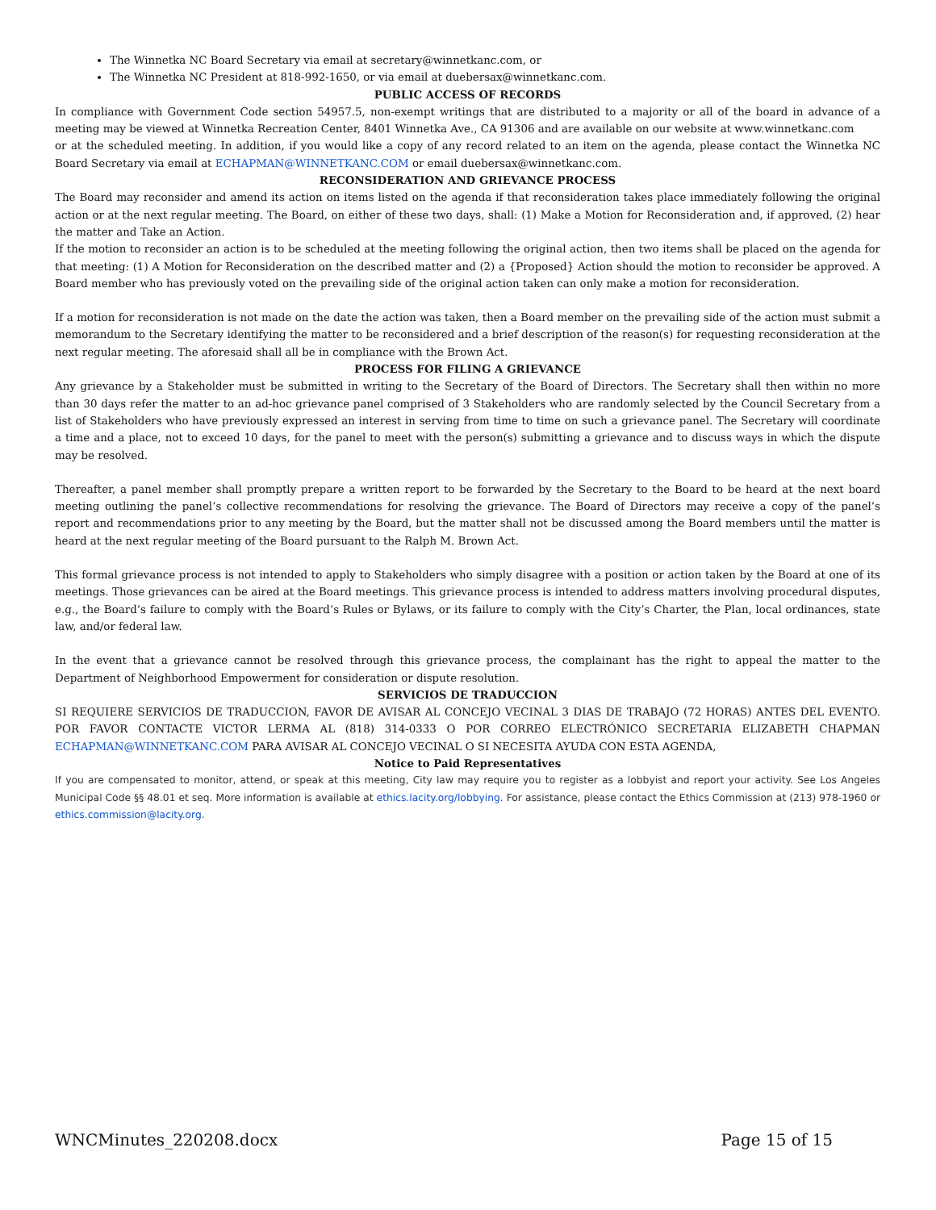The Winnetka NC Board Secretary via email at secretary@winnetkanc.com, or
The Winnetka NC President at 818-992-1650, or via email at duebersax@winnetkanc.com.
PUBLIC ACCESS OF RECORDS
In compliance with Government Code section 54957.5, non-exempt writings that are distributed to a majority or all of the board in advance of a meeting may be viewed at Winnetka Recreation Center, 8401 Winnetka Ave., CA 91306 and are available on our website at www.winnetkanc.com
or at the scheduled meeting. In addition, if you would like a copy of any record related to an item on the agenda, please contact the Winnetka NC Board Secretary via email at ECHAPMAN@WINNETKANC.COM or email duebersax@winnetkanc.com.
RECONSIDERATION AND GRIEVANCE PROCESS
The Board may reconsider and amend its action on items listed on the agenda if that reconsideration takes place immediately following the original action or at the next regular meeting. The Board, on either of these two days, shall: (1) Make a Motion for Reconsideration and, if approved, (2) hear the matter and Take an Action.
If the motion to reconsider an action is to be scheduled at the meeting following the original action, then two items shall be placed on the agenda for that meeting: (1) A Motion for Reconsideration on the described matter and (2) a {Proposed} Action should the motion to reconsider be approved. A Board member who has previously voted on the prevailing side of the original action taken can only make a motion for reconsideration.
If a motion for reconsideration is not made on the date the action was taken, then a Board member on the prevailing side of the action must submit a memorandum to the Secretary identifying the matter to be reconsidered and a brief description of the reason(s) for requesting reconsideration at the next regular meeting. The aforesaid shall all be in compliance with the Brown Act.
PROCESS FOR FILING A GRIEVANCE
Any grievance by a Stakeholder must be submitted in writing to the Secretary of the Board of Directors. The Secretary shall then within no more than 30 days refer the matter to an ad-hoc grievance panel comprised of 3 Stakeholders who are randomly selected by the Council Secretary from a list of Stakeholders who have previously expressed an interest in serving from time to time on such a grievance panel. The Secretary will coordinate a time and a place, not to exceed 10 days, for the panel to meet with the person(s) submitting a grievance and to discuss ways in which the dispute may be resolved.
Thereafter, a panel member shall promptly prepare a written report to be forwarded by the Secretary to the Board to be heard at the next board meeting outlining the panel’s collective recommendations for resolving the grievance. The Board of Directors may receive a copy of the panel’s report and recommendations prior to any meeting by the Board, but the matter shall not be discussed among the Board members until the matter is heard at the next regular meeting of the Board pursuant to the Ralph M. Brown Act.
This formal grievance process is not intended to apply to Stakeholders who simply disagree with a position or action taken by the Board at one of its meetings. Those grievances can be aired at the Board meetings. This grievance process is intended to address matters involving procedural disputes, e.g., the Board’s failure to comply with the Board’s Rules or Bylaws, or its failure to comply with the City’s Charter, the Plan, local ordinances, state law, and/or federal law.
In the event that a grievance cannot be resolved through this grievance process, the complainant has the right to appeal the matter to the Department of Neighborhood Empowerment for consideration or dispute resolution.
SERVICIOS DE TRADUCCION
SI REQUIERE SERVICIOS DE TRADUCCION, FAVOR DE AVISAR AL CONCEJO VECINAL 3 DIAS DE TRABAJO (72 HORAS) ANTES DEL EVENTO. POR FAVOR CONTACTE VICTOR LERMA AL (818) 314-0333 O POR CORREO ELECTRÓNICO SECRETARIA ELIZABETH CHAPMAN ECHAPMAN@WINNETKANC.COM PARA AVISAR AL CONCEJO VECINAL O SI NECESITA AYUDA CON ESTA AGENDA,
Notice to Paid Representatives
If you are compensated to monitor, attend, or speak at this meeting, City law may require you to register as a lobbyist and report your activity. See Los Angeles Municipal Code §§ 48.01 et seq. More information is available at ethics.lacity.org/lobbying. For assistance, please contact the Ethics Commission at (213) 978-1960 or ethics.commission@lacity.org.
WNCMinutes_220208.docx Page 15 of 15